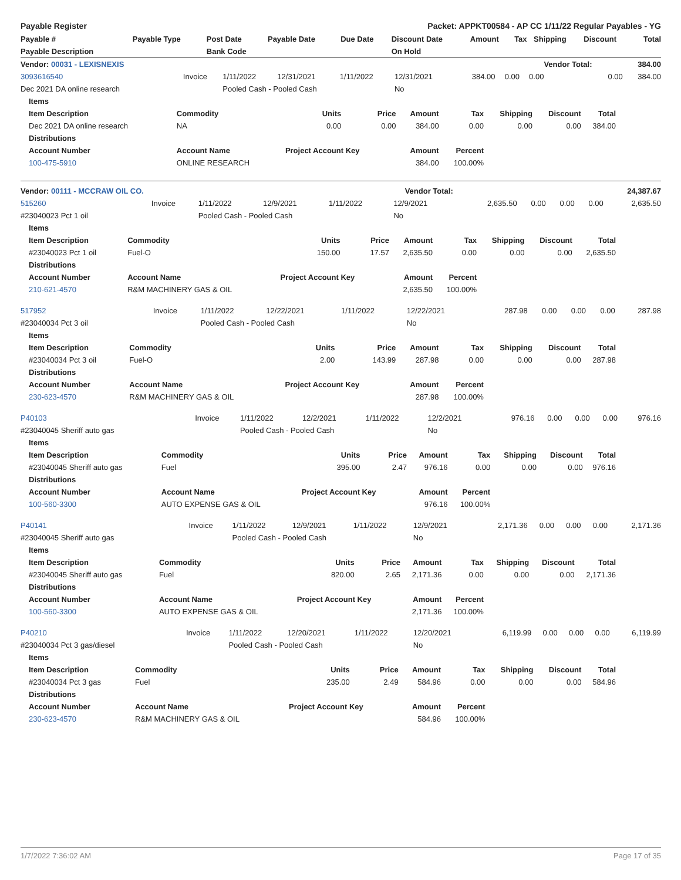Payable Register Packet: APPKT00584 - AP CC 1/11/22 Regular Payables - YG
| Payable # | Payable Type | Post Date | Payable Date | Due Date | Discount Date | Amount | Tax | Shipping | Discount | Total |
| --- | --- | --- | --- | --- | --- | --- | --- | --- | --- | --- |
| Payable Description | | Bank Code | | | On Hold | | | | | |
| Vendor: 00031 - LEXISNEXIS | | | | | | | | | Vendor Total: | 384.00 |
| --- | --- | --- | --- | --- | --- | --- | --- | --- | --- | --- |
| 3093616540 | Invoice | 1/11/2022 | 12/31/2021 | 1/11/2022 | 12/31/2021 | 384.00 | 0.00 | 0.00 | 0.00 | 384.00 |
| Dec 2021 DA online research | | Pooled Cash - Pooled Cash | | | No | | | | | |
| Items | | | | | | | | |
| --- | --- | --- | --- | --- | --- | --- | --- | --- |
| Item Description | Commodity | Units | Price | Amount | Tax | Shipping | Discount | Total |
| Dec 2021 DA online research | NA | 0.00 | 0.00 | 384.00 | 0.00 | 0.00 | 0.00 | 384.00 |
| Distributions | | | | | | | | |
| Account Number | Account Name | Project Account Key | | Amount | Percent | | | |
| 100-475-5910 | ONLINE RESEARCH | | | 384.00 | 100.00% | | | |
| Vendor: 00111 - MCCRAW OIL CO. | Vendor Total: | 24,387.67 |
| --- | --- | --- |
| 515260 | Invoice | 1/11/2022 | 12/9/2021 | 1/11/2022 | 12/9/2021 | 2,635.50 | 0.00 | 0.00 | 0.00 | 2,635.50 |
| #23040023 Pct 1 oil | | Pooled Cash - Pooled Cash | | | No | | | | | |
| Items | | | | | | | | |
| --- | --- | --- | --- | --- | --- | --- | --- | --- |
| Item Description | Commodity | Units | Price | Amount | Tax | Shipping | Discount | Total |
| #23040023 Pct 1 oil | Fuel-O | 150.00 | 17.57 | 2,635.50 | 0.00 | 0.00 | 0.00 | 2,635.50 |
| Distributions | | | | | | | | |
| Account Number | Account Name | Project Account Key | | Amount | Percent | | | |
| 210-621-4570 | R&M MACHINERY GAS & OIL | | | 2,635.50 | 100.00% | | | |
| 517952 | Invoice | 1/11/2022 | 12/22/2021 | 1/11/2022 | 12/22/2021 | 287.98 | 0.00 | 0.00 | 0.00 | 287.98 |
| #23040034 Pct 3 oil | | Pooled Cash - Pooled Cash | | | No | | | | | |
| Items | | | | | | | | |
| --- | --- | --- | --- | --- | --- | --- | --- | --- |
| Item Description | Commodity | Units | Price | Amount | Tax | Shipping | Discount | Total |
| #23040034 Pct 3 oil | Fuel-O | 2.00 | 143.99 | 287.98 | 0.00 | 0.00 | 0.00 | 287.98 |
| Distributions | | | | | | | | |
| Account Number | Account Name | Project Account Key | | Amount | Percent | | | |
| 230-623-4570 | R&M MACHINERY GAS & OIL | | | 287.98 | 100.00% | | | |
| P40103 | Invoice | 1/11/2022 | 12/2/2021 | 1/11/2022 | 12/2/2021 | 976.16 | 0.00 | 0.00 | 0.00 | 976.16 |
| #23040045 Sheriff auto gas | | Pooled Cash - Pooled Cash | | | No | | | | | |
| Items | | | | | | | | |
| --- | --- | --- | --- | --- | --- | --- | --- | --- |
| Item Description | Commodity | Units | Price | Amount | Tax | Shipping | Discount | Total |
| #23040045 Sheriff auto gas | Fuel | 395.00 | 2.47 | 976.16 | 0.00 | 0.00 | 0.00 | 976.16 |
| Distributions | | | | | | | | |
| Account Number | Account Name | Project Account Key | | Amount | Percent | | | |
| 100-560-3300 | AUTO EXPENSE GAS & OIL | | | 976.16 | 100.00% | | | |
| P40141 | Invoice | 1/11/2022 | 12/9/2021 | 1/11/2022 | 12/9/2021 | 2,171.36 | 0.00 | 0.00 | 0.00 | 2,171.36 |
| #23040045 Sheriff auto gas | | Pooled Cash - Pooled Cash | | | No | | | | | |
| Items | | | | | | | | |
| --- | --- | --- | --- | --- | --- | --- | --- | --- |
| Item Description | Commodity | Units | Price | Amount | Tax | Shipping | Discount | Total |
| #23040045 Sheriff auto gas | Fuel | 820.00 | 2.65 | 2,171.36 | 0.00 | 0.00 | 0.00 | 2,171.36 |
| Distributions | | | | | | | | |
| Account Number | Account Name | Project Account Key | | Amount | Percent | | | |
| 100-560-3300 | AUTO EXPENSE GAS & OIL | | | 2,171.36 | 100.00% | | | |
| P40210 | Invoice | 1/11/2022 | 12/20/2021 | 1/11/2022 | 12/20/2021 | 6,119.99 | 0.00 | 0.00 | 0.00 | 6,119.99 |
| #23040034 Pct 3 gas/diesel | | Pooled Cash - Pooled Cash | | | No | | | | | |
| Items | | | | | | | | |
| --- | --- | --- | --- | --- | --- | --- | --- | --- |
| Item Description | Commodity | Units | Price | Amount | Tax | Shipping | Discount | Total |
| #23040034 Pct 3 gas | Fuel | 235.00 | 2.49 | 584.96 | 0.00 | 0.00 | 0.00 | 584.96 |
| Distributions | | | | | | | | |
| Account Number | Account Name | Project Account Key | | Amount | Percent | | | |
| 230-623-4570 | R&M MACHINERY GAS & OIL | | | 584.96 | 100.00% | | | |
1/7/2022 7:36:02 AM Page 17 of 35